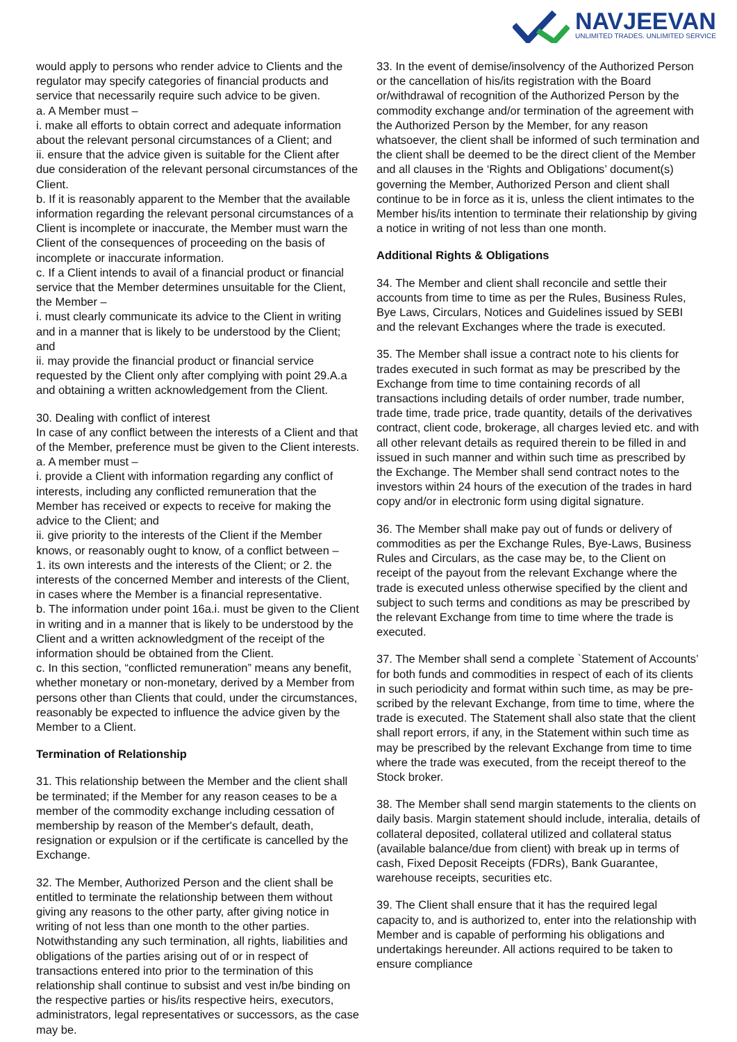NAVJEEVAN
UNLIMITED TRADES. UNLIMITED SERVICE
would apply to persons who render advice to Clients and the regulator may specify categories of financial products and service that necessarily require such advice to be given.
a. A Member must –
i. make all efforts to obtain correct and adequate information about the relevant personal circumstances of a Client; and
ii. ensure that the advice given is suitable for the Client after due consideration of the relevant personal circumstances of the Client.
b. If it is reasonably apparent to the Member that the available information regarding the relevant personal circumstances of a Client is incomplete or inaccurate, the Member must warn the Client of the consequences of proceeding on the basis of incomplete or inaccurate information.
c. If a Client intends to avail of a financial product or financial service that the Member determines unsuitable for the Client, the Member –
i. must clearly communicate its advice to the Client in writing and in a manner that is likely to be understood by the Client; and
ii. may provide the financial product or financial service requested by the Client only after complying with point 29.A.a and obtaining a written acknowledgement from the Client.
30. Dealing with conflict of interest
In case of any conflict between the interests of a Client and that of the Member, preference must be given to the Client interests.
a. A member must –
i. provide a Client with information regarding any conflict of interests, including any conflicted remuneration that the Member has received or expects to receive for making the advice to the Client; and
ii. give priority to the interests of the Client if the Member knows, or reasonably ought to know, of a conflict between –
1. its own interests and the interests of the Client; or 2. the interests of the concerned Member and interests of the Client, in cases where the Member is a financial representative.
b. The information under point 16a.i. must be given to the Client in writing and in a manner that is likely to be understood by the Client and a written acknowledgment of the receipt of the information should be obtained from the Client.
c. In this section, “conflicted remuneration” means any benefit, whether monetary or non-monetary, derived by a Member from persons other than Clients that could, under the circumstances, reasonably be expected to influence the advice given by the Member to a Client.
Termination of Relationship
31. This relationship between the Member and the client shall be terminated; if the Member for any reason ceases to be a member of the commodity exchange including cessation of membership by reason of the Member's default, death, resignation or expulsion or if the certificate is cancelled by the Exchange.
32. The Member, Authorized Person and the client shall be entitled to terminate the relationship between them without giving any reasons to the other party, after giving notice in writing of not less than one month to the other parties. Notwithstanding any such termination, all rights, liabilities and obligations of the parties arising out of or in respect of transactions entered into prior to the termination of this relationship shall continue to subsist and vest in/be binding on the respective parties or his/its respective heirs, executors, administrators, legal representatives or successors, as the case may be.
33. In the event of demise/insolvency of the Authorized Person or the cancellation of his/its registration with the Board or/withdrawal of recognition of the Authorized Person by the commodity exchange and/or termination of the agreement with the Authorized Person by the Member, for any reason whatsoever, the client shall be informed of such termination and the client shall be deemed to be the direct client of the Member and all clauses in the ‘Rights and Obligations’ document(s) governing the Member, Authorized Person and client shall continue to be in force as it is, unless the client intimates to the Member his/its intention to terminate their relationship by giving a notice in writing of not less than one month.
Additional Rights & Obligations
34. The Member and client shall reconcile and settle their accounts from time to time as per the Rules, Business Rules, Bye Laws, Circulars, Notices and Guidelines issued by SEBI and the relevant Exchanges where the trade is executed.
35. The Member shall issue a contract note to his clients for trades executed in such format as may be prescribed by the Exchange from time to time containing records of all transactions including details of order number, trade number, trade time, trade price, trade quantity, details of the derivatives contract, client code, brokerage, all charges levied etc. and with all other relevant details as required therein to be filled in and issued in such manner and within such time as prescribed by the Exchange. The Member shall send contract notes to the investors within 24 hours of the execution of the trades in hard copy and/or in electronic form using digital signature.
36. The Member shall make pay out of funds or delivery of commodities as per the Exchange Rules, Bye-Laws, Business Rules and Circulars, as the case may be, to the Client on receipt of the payout from the relevant Exchange where the trade is executed unless otherwise specified by the client and subject to such terms and conditions as may be prescribed by the relevant Exchange from time to time where the trade is executed.
37. The Member shall send a complete `Statement of Accounts’ for both funds and commodities in respect of each of its clients in such periodicity and format within such time, as may be pre-scribed by the relevant Exchange, from time to time, where the trade is executed. The Statement shall also state that the client shall report errors, if any, in the Statement within such time as may be prescribed by the relevant Exchange from time to time where the trade was executed, from the receipt thereof to the Stock broker.
38. The Member shall send margin statements to the clients on daily basis. Margin statement should include, interalia, details of collateral deposited, collateral utilized and collateral status (available balance/due from client) with break up in terms of cash, Fixed Deposit Receipts (FDRs), Bank Guarantee, warehouse receipts, securities etc.
39. The Client shall ensure that it has the required legal capacity to, and is authorized to, enter into the relationship with Member and is capable of performing his obligations and undertakings hereunder. All actions required to be taken to ensure compliance